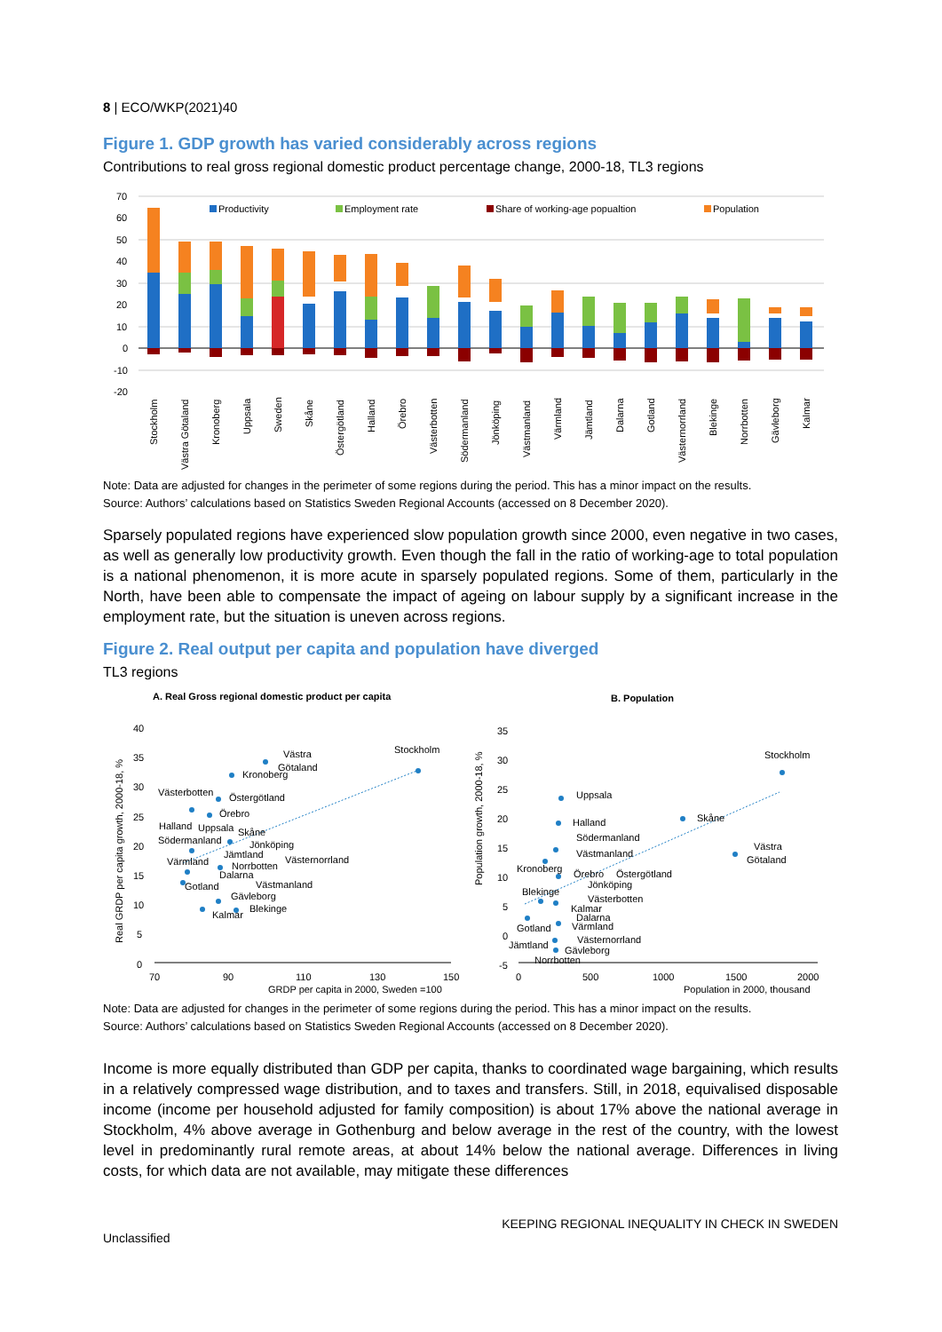8 | ECO/WKP(2021)40
Figure 1. GDP growth has varied considerably across regions
Contributions to real gross regional domestic product percentage change, 2000-18, TL3 regions
70
60
50
40
30
20
10
0
-10
-20
Productivity
Employment rate
Share of working-age popualtion
Population
Stockholm
Västra Götaland
Kronoberg
Uppsala
Sweden
Skåne
Östergötland
Halland
Örebro
Västerbotten
Södermanland
Jönköping
Västmanland
Värmland
Jämtland
Dalarna
Gotland
Västernorrland
Blekinge
Norrbotten
Gävleborg
Kalmar
Note: Data are adjusted for changes in the perimeter of some regions during the period. This has a minor impact on the results.
Source: Authors’ calculations based on Statistics Sweden Regional Accounts (accessed on 8 December 2020).
Sparsely populated regions have experienced slow population growth since 2000, even negative in two cases, as well as generally low productivity growth. Even though the fall in the ratio of working-age to total population is a national phenomenon, it is more acute in sparsely populated regions. Some of them, particularly in the North, have been able to compensate the impact of ageing on labour supply by a significant increase in the employment rate, but the situation is uneven across regions.
Figure 2. Real output per capita and population have diverged
TL3 regions
A. Real Gross regional domestic product per capita
B. Population
40
35
30
25
20
15
10
5
0
Real GRDP per capita growth, 2000-18, %
70
90
110
130
150
GRDP per capita in 2000, Sweden =100
Stockholm
Västra
Götaland
Kronoberg
Västerbotten
Östergötland
Örebro
Halland
Uppsala
Skåne
Södermanland
Jönköping
Jämtland
Värmland
Norrbotten
Västernorrland
Dalarna
Gotland
Västmanland
Gävleborg
Blekinge
Kalmar
35
30
25
20
15
10
5
0
-5
Population growth, 2000-18, %
0
500
1000
1500
2000
Population in 2000, thousand
Stockholm
Uppsala
Skåne
Halland
Södermanland
Västra
Götaland
Västmanland
Kronoberg
Örebro
Östergötland
Jönköping
Blekinge
Västerbotten
Kalmar
Dalarna
Gotland
Värmland
Västernorrland
Jämtland
Gävleborg
Norrbotten
Note: Data are adjusted for changes in the perimeter of some regions during the period. This has a minor impact on the results.
Source: Authors’ calculations based on Statistics Sweden Regional Accounts (accessed on 8 December 2020).
Income is more equally distributed than GDP per capita, thanks to coordinated wage bargaining, which results in a relatively compressed wage distribution, and to taxes and transfers. Still, in 2018, equivalised disposable income (income per household adjusted for family composition) is about 17% above the national average in Stockholm, 4% above average in Gothenburg and below average in the rest of the country, with the lowest level in predominantly rural remote areas, at about 14% below the national average. Differences in living costs, for which data are not available, may mitigate these differences
Unclassified KEEPING REGIONAL INEQUALITY IN CHECK IN SWEDEN